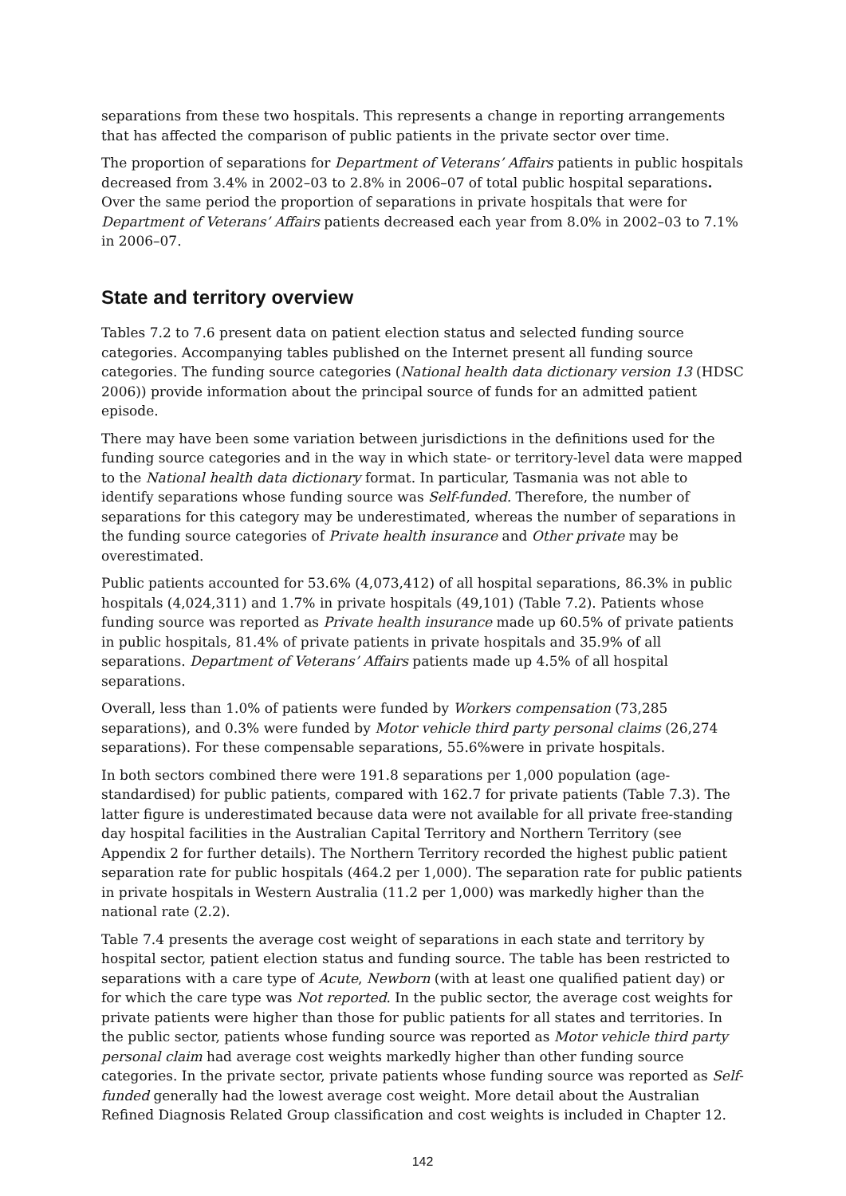separations from these two hospitals. This represents a change in reporting arrangements that has affected the comparison of public patients in the private sector over time.
The proportion of separations for Department of Veterans’ Affairs patients in public hospitals decreased from 3.4% in 2002–03 to 2.8% in 2006–07 of total public hospital separations. Over the same period the proportion of separations in private hospitals that were for Department of Veterans’ Affairs patients decreased each year from 8.0% in 2002–03 to 7.1% in 2006–07.
State and territory overview
Tables 7.2 to 7.6 present data on patient election status and selected funding source categories. Accompanying tables published on the Internet present all funding source categories. The funding source categories (National health data dictionary version 13 (HDSC 2006)) provide information about the principal source of funds for an admitted patient episode.
There may have been some variation between jurisdictions in the definitions used for the funding source categories and in the way in which state- or territory-level data were mapped to the National health data dictionary format. In particular, Tasmania was not able to identify separations whose funding source was Self-funded. Therefore, the number of separations for this category may be underestimated, whereas the number of separations in the funding source categories of Private health insurance and Other private may be overestimated.
Public patients accounted for 53.6% (4,073,412) of all hospital separations, 86.3% in public hospitals (4,024,311) and 1.7% in private hospitals (49,101) (Table 7.2). Patients whose funding source was reported as Private health insurance made up 60.5% of private patients in public hospitals, 81.4% of private patients in private hospitals and 35.9% of all separations. Department of Veterans’ Affairs patients made up 4.5% of all hospital separations.
Overall, less than 1.0% of patients were funded by Workers compensation (73,285 separations), and 0.3% were funded by Motor vehicle third party personal claims (26,274 separations). For these compensable separations, 55.6%were in private hospitals.
In both sectors combined there were 191.8 separations per 1,000 population (age-standardised) for public patients, compared with 162.7 for private patients (Table 7.3). The latter figure is underestimated because data were not available for all private free-standing day hospital facilities in the Australian Capital Territory and Northern Territory (see Appendix 2 for further details). The Northern Territory recorded the highest public patient separation rate for public hospitals (464.2 per 1,000). The separation rate for public patients in private hospitals in Western Australia (11.2 per 1,000) was markedly higher than the national rate (2.2).
Table 7.4 presents the average cost weight of separations in each state and territory by hospital sector, patient election status and funding source. The table has been restricted to separations with a care type of Acute, Newborn (with at least one qualified patient day) or for which the care type was Not reported. In the public sector, the average cost weights for private patients were higher than those for public patients for all states and territories. In the public sector, patients whose funding source was reported as Motor vehicle third party personal claim had average cost weights markedly higher than other funding source categories. In the private sector, private patients whose funding source was reported as Self-funded generally had the lowest average cost weight. More detail about the Australian Refined Diagnosis Related Group classification and cost weights is included in Chapter 12.
142